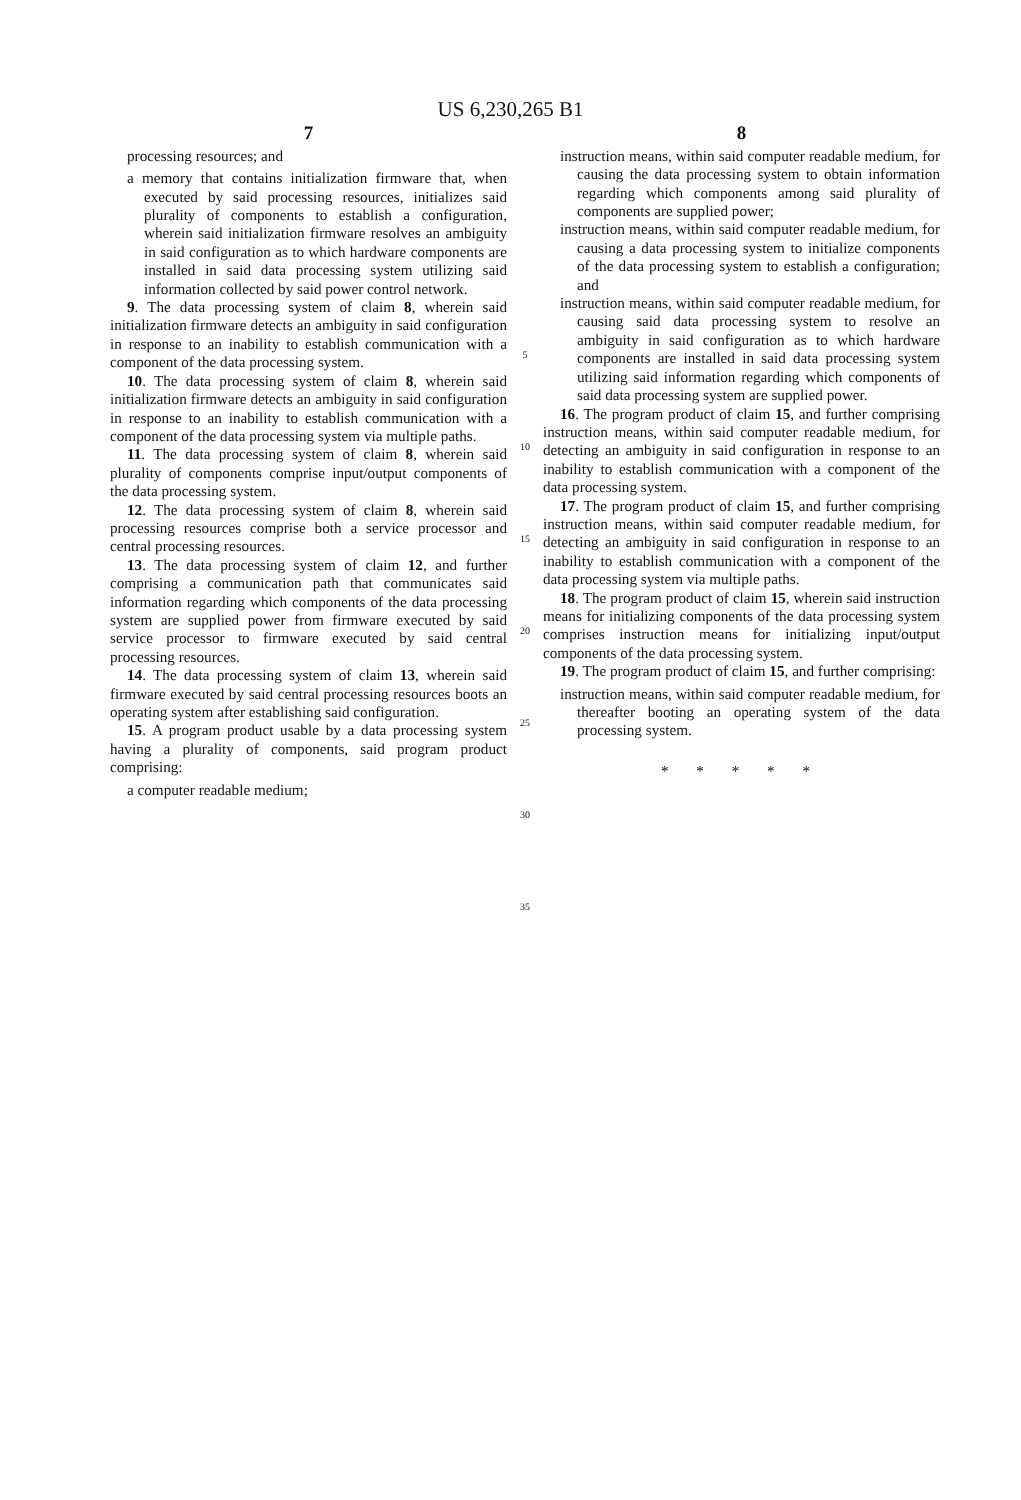US 6,230,265 B1
7
processing resources; and
a memory that contains initialization firmware that, when executed by said processing resources, initializes said plurality of components to establish a configuration, wherein said initialization firmware resolves an ambiguity in said configuration as to which hardware components are installed in said data processing system utilizing said information collected by said power control network.
9. The data processing system of claim 8, wherein said initialization firmware detects an ambiguity in said configuration in response to an inability to establish communication with a component of the data processing system.
10. The data processing system of claim 8, wherein said initialization firmware detects an ambiguity in said configuration in response to an inability to establish communication with a component of the data processing system via multiple paths.
11. The data processing system of claim 8, wherein said plurality of components comprise input/output components of the data processing system.
12. The data processing system of claim 8, wherein said processing resources comprise both a service processor and central processing resources.
13. The data processing system of claim 12, and further comprising a communication path that communicates said information regarding which components of the data processing system are supplied power from firmware executed by said service processor to firmware executed by said central processing resources.
14. The data processing system of claim 13, wherein said firmware executed by said central processing resources boots an operating system after establishing said configuration.
15. A program product usable by a data processing system having a plurality of components, said program product comprising:
a computer readable medium;
5
10
15
20
25
30
35
8
instruction means, within said computer readable medium, for causing the data processing system to obtain information regarding which components among said plurality of components are supplied power;
instruction means, within said computer readable medium, for causing a data processing system to initialize components of the data processing system to establish a configuration; and
instruction means, within said computer readable medium, for causing said data processing system to resolve an ambiguity in said configuration as to which hardware components are installed in said data processing system utilizing said information regarding which components of said data processing system are supplied power.
16. The program product of claim 15, and further comprising instruction means, within said computer readable medium, for detecting an ambiguity in said configuration in response to an inability to establish communication with a component of the data processing system.
17. The program product of claim 15, and further comprising instruction means, within said computer readable medium, for detecting an ambiguity in said configuration in response to an inability to establish communication with a component of the data processing system via multiple paths.
18. The program product of claim 15, wherein said instruction means for initializing components of the data processing system comprises instruction means for initializing input/output components of the data processing system.
19. The program product of claim 15, and further comprising:
instruction means, within said computer readable medium, for thereafter booting an operating system of the data processing system.
* * * * *